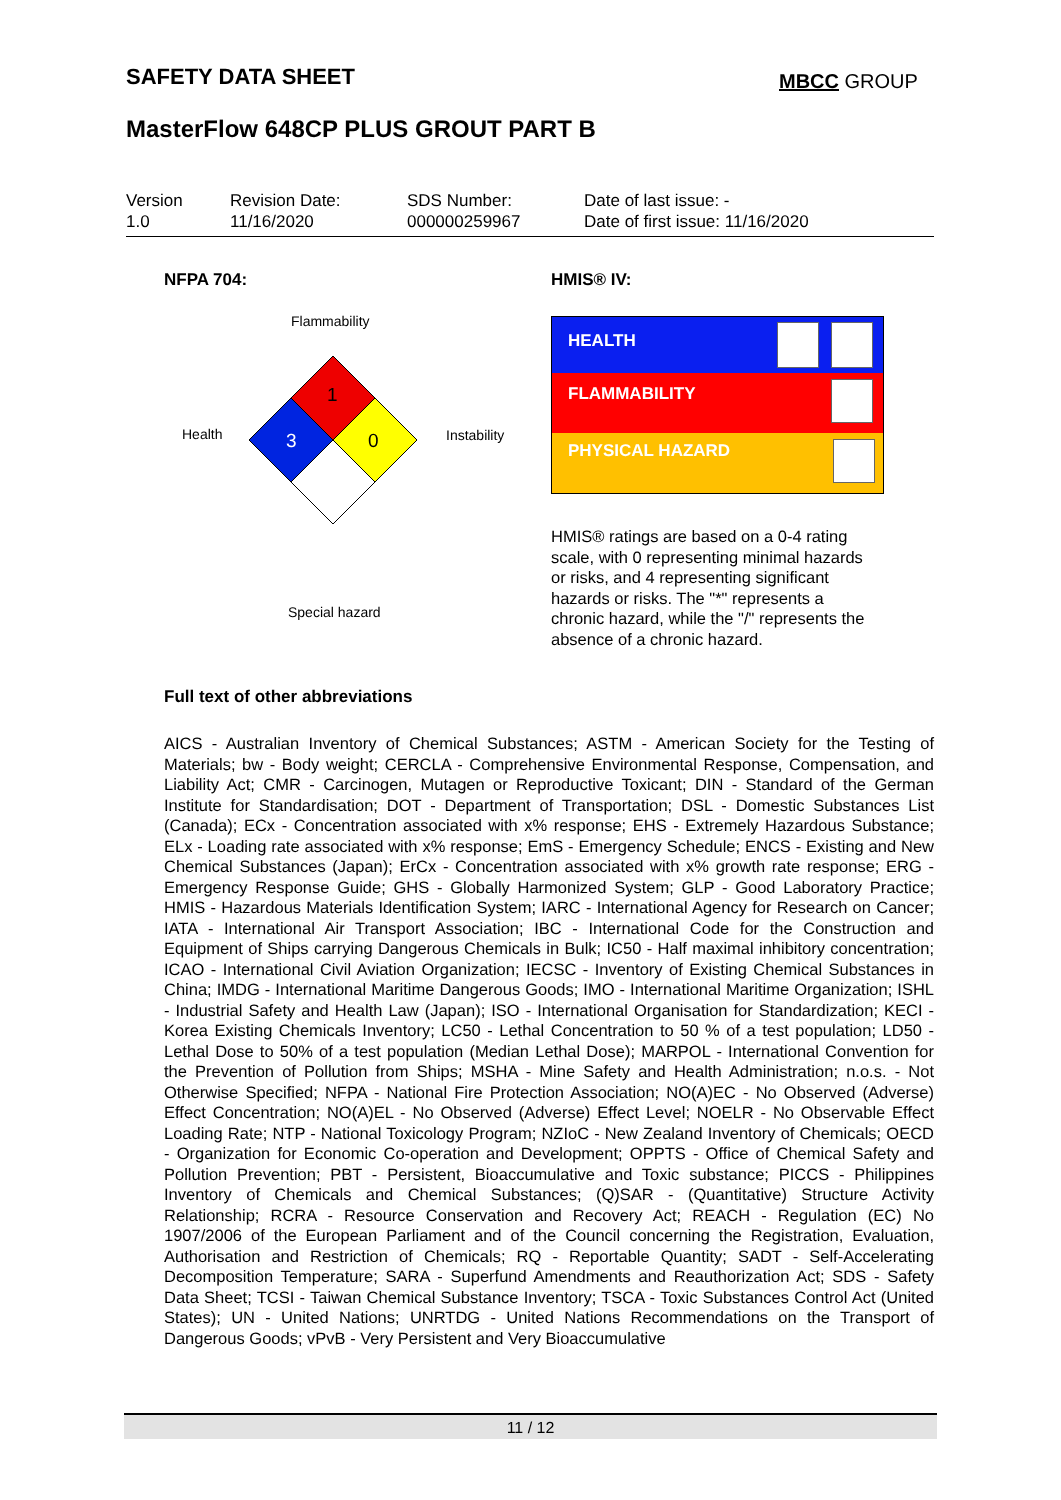SAFETY DATA SHEET MBCC GROUP
MasterFlow 648CP PLUS GROUT PART B
| Version 1.0 | Revision Date: 11/16/2020 | SDS Number: 000000259967 | Date of last issue: - Date of first issue: 11/16/2020 |
NFPA 704: HMIS® IV:
Flammability
1
3 0
Health Instability
Special hazard
HEALTH
FLAMMABILITY
PHYSICAL HAZARD
HMIS® ratings are based on a 0-4 rating scale, with 0 representing minimal hazards or risks, and 4 representing significant hazards or risks. The "*" represents a chronic hazard, while the "/" represents the absence of a chronic hazard.
Full text of other abbreviations
AICS - Australian Inventory of Chemical Substances; ASTM - American Society for the Testing of Materials; bw - Body weight; CERCLA - Comprehensive Environmental Response, Compensation, and Liability Act; CMR - Carcinogen, Mutagen or Reproductive Toxicant; DIN - Standard of the German Institute for Standardisation; DOT - Department of Transportation; DSL - Domestic Substances List (Canada); ECx - Concentration associated with x% response; EHS - Extremely Hazardous Substance; ELx - Loading rate associated with x% response; EmS - Emergency Schedule; ENCS - Existing and New Chemical Substances (Japan); ErCx - Concentration associated with x% growth rate response; ERG - Emergency Response Guide; GHS - Globally Harmonized System; GLP - Good Laboratory Practice; HMIS - Hazardous Materials Identification System; IARC - International Agency for Research on Cancer; IATA - International Air Transport Association; IBC - International Code for the Construction and Equipment of Ships carrying Dangerous Chemicals in Bulk; IC50 - Half maximal inhibitory concentration; ICAO - International Civil Aviation Organization; IECSC - Inventory of Existing Chemical Substances in China; IMDG - International Maritime Dangerous Goods; IMO - International Maritime Organization; ISHL - Industrial Safety and Health Law (Japan); ISO - International Organisation for Standardization; KECI - Korea Existing Chemicals Inventory; LC50 - Lethal Concentration to 50 % of a test population; LD50 - Lethal Dose to 50% of a test population (Median Lethal Dose); MARPOL - International Convention for the Prevention of Pollution from Ships; MSHA - Mine Safety and Health Administration; n.o.s. - Not Otherwise Specified; NFPA - National Fire Protection Association; NO(A)EC - No Observed (Adverse) Effect Concentration; NO(A)EL - No Observed (Adverse) Effect Level; NOELR - No Observable Effect Loading Rate; NTP - National Toxicology Program; NZIoC - New Zealand Inventory of Chemicals; OECD - Organization for Economic Co-operation and Development; OPPTS - Office of Chemical Safety and Pollution Prevention; PBT - Persistent, Bioaccumulative and Toxic substance; PICCS - Philippines Inventory of Chemicals and Chemical Substances; (Q)SAR - (Quantitative) Structure Activity Relationship; RCRA - Resource Conservation and Recovery Act; REACH - Regulation (EC) No 1907/2006 of the European Parliament and of the Council concerning the Registration, Evaluation, Authorisation and Restriction of Chemicals; RQ - Reportable Quantity; SADT - Self-Accelerating Decomposition Temperature; SARA - Superfund Amendments and Reauthorization Act; SDS - Safety Data Sheet; TCSI - Taiwan Chemical Substance Inventory; TSCA - Toxic Substances Control Act (United States); UN - United Nations; UNRTDG - United Nations Recommendations on the Transport of Dangerous Goods; vPvB - Very Persistent and Very Bioaccumulative
11 / 12